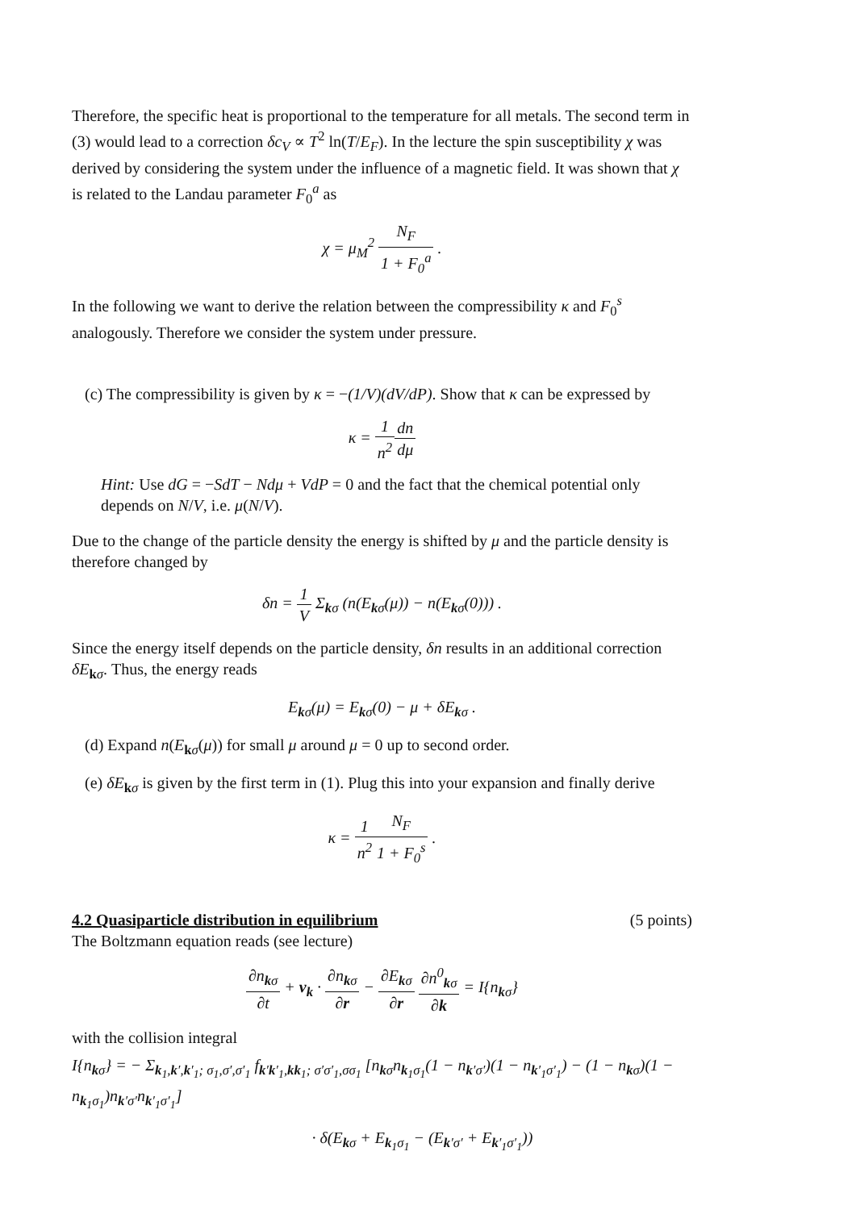Therefore, the specific heat is proportional to the temperature for all metals. The second term in (3) would lead to a correction δc<sub>V</sub> ∝ T<sup>2</sup> ln(T/E<sub>F</sub>). In the lecture the spin susceptibility χ was derived by considering the system under the influence of a magnetic field. It was shown that χ is related to the Landau parameter F<sub>0</sub><sup>a</sup> as
χ = μ<sub>M</sub><sup>2</sup> N<sub>F</sub> 1 + F<sub>0</sub><sup>a</sup> .
In the following we want to derive the relation between the compressibility κ and F<sub>0</sub><sup>s</sup> analogously. Therefore we consider the system under pressure.
(c) The compressibility is given by κ = −(1/V)(dV/dP). Show that κ can be expressed by
κ = 1 n<sup>2</sup> dn dμ
Hint: Use dG = −SdT − Ndμ + VdP = 0 and the fact that the chemical potential only depends on N/V, i.e. μ(N/V).
Due to the change of the particle density the energy is shifted by μ and the particle density is therefore changed by
δn = 1 V Σ<sub>kσ</sub> (n(E<sub>kσ</sub>(μ)) − n(E<sub>kσ</sub>(0))) .
Since the energy itself depends on the particle density, δn results in an additional correction δE<sub>kσ</sub>. Thus, the energy reads
E<sub>kσ</sub>(μ) = E<sub>kσ</sub>(0) − μ + δE<sub>kσ</sub> .
(d) Expand n(E<sub>kσ</sub>(μ)) for small μ around μ = 0 up to second order.
(e) δE<sub>kσ</sub> is given by the first term in (1). Plug this into your expansion and finally derive
κ = 1 n<sup>2</sup> N<sub>F</sub> 1 + F<sub>0</sub><sup>s</sup> .
4.2 Quasiparticle distribution in equilibrium (5 points)
The Boltzmann equation reads (see lecture)
∂n<sub>kσ</sub> ∂t + v<sub>k</sub> · ∂n<sub>kσ</sub> ∂r − ∂E<sub>kσ</sub> ∂r ∂n<sup>0</sup><sub>kσ</sub> ∂k = I{n<sub>kσ</sub>}
with the collision integral
I{n<sub>kσ</sub>} = − Σ<sub>k<sub>1</sub>,k′,k′<sub>1</sub>; σ<sub>1</sub>,σ′,σ′<sub>1</sub></sub> f<sub>k′k′<sub>1</sub>,kk<sub>1</sub>; σ′σ′<sub>1</sub>,σσ<sub>1</sub></sub> [n<sub>kσ</sub>n<sub>k<sub>1</sub>σ<sub>1</sub></sub>(1 − n<sub>k′σ′</sub>)(1 − n<sub>k′<sub>1</sub>σ′<sub>1</sub></sub>) − (1 − n<sub>kσ</sub>)(1 − n<sub>k<sub>1</sub>σ<sub>1</sub></sub>)n<sub>k′σ′</sub>n<sub>k′<sub>1</sub>σ′<sub>1</sub></sub>]
· δ(E<sub>kσ</sub> + E<sub>k<sub>1</sub>σ<sub>1</sub></sub> − (E<sub>k′σ′</sub> + E<sub>k′<sub>1</sub>σ′<sub>1</sub></sub>))